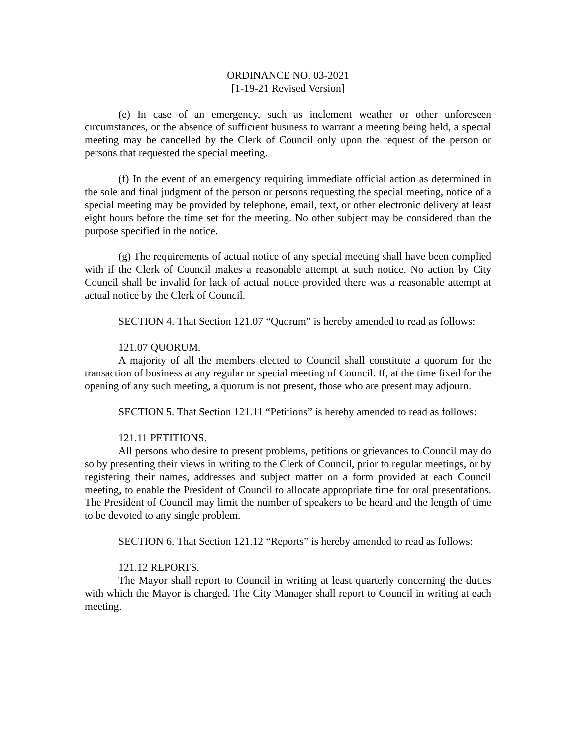ORDINANCE NO. 03-2021
[1-19-21 Revised Version]
(e) In case of an emergency, such as inclement weather or other unforeseen circumstances, or the absence of sufficient business to warrant a meeting being held, a special meeting may be cancelled by the Clerk of Council only upon the request of the person or persons that requested the special meeting.
(f) In the event of an emergency requiring immediate official action as determined in the sole and final judgment of the person or persons requesting the special meeting, notice of a special meeting may be provided by telephone, email, text, or other electronic delivery at least eight hours before the time set for the meeting. No other subject may be considered than the purpose specified in the notice.
(g) The requirements of actual notice of any special meeting shall have been complied with if the Clerk of Council makes a reasonable attempt at such notice. No action by City Council shall be invalid for lack of actual notice provided there was a reasonable attempt at actual notice by the Clerk of Council.
SECTION 4. That Section 121.07 “Quorum” is hereby amended to read as follows:
121.07 QUORUM.
A majority of all the members elected to Council shall constitute a quorum for the transaction of business at any regular or special meeting of Council. If, at the time fixed for the opening of any such meeting, a quorum is not present, those who are present may adjourn.
SECTION 5. That Section 121.11 “Petitions” is hereby amended to read as follows:
121.11 PETITIONS.
All persons who desire to present problems, petitions or grievances to Council may do so by presenting their views in writing to the Clerk of Council, prior to regular meetings, or by registering their names, addresses and subject matter on a form provided at each Council meeting, to enable the President of Council to allocate appropriate time for oral presentations. The President of Council may limit the number of speakers to be heard and the length of time to be devoted to any single problem.
SECTION 6. That Section 121.12 “Reports” is hereby amended to read as follows:
121.12 REPORTS.
The Mayor shall report to Council in writing at least quarterly concerning the duties with which the Mayor is charged. The City Manager shall report to Council in writing at each meeting.